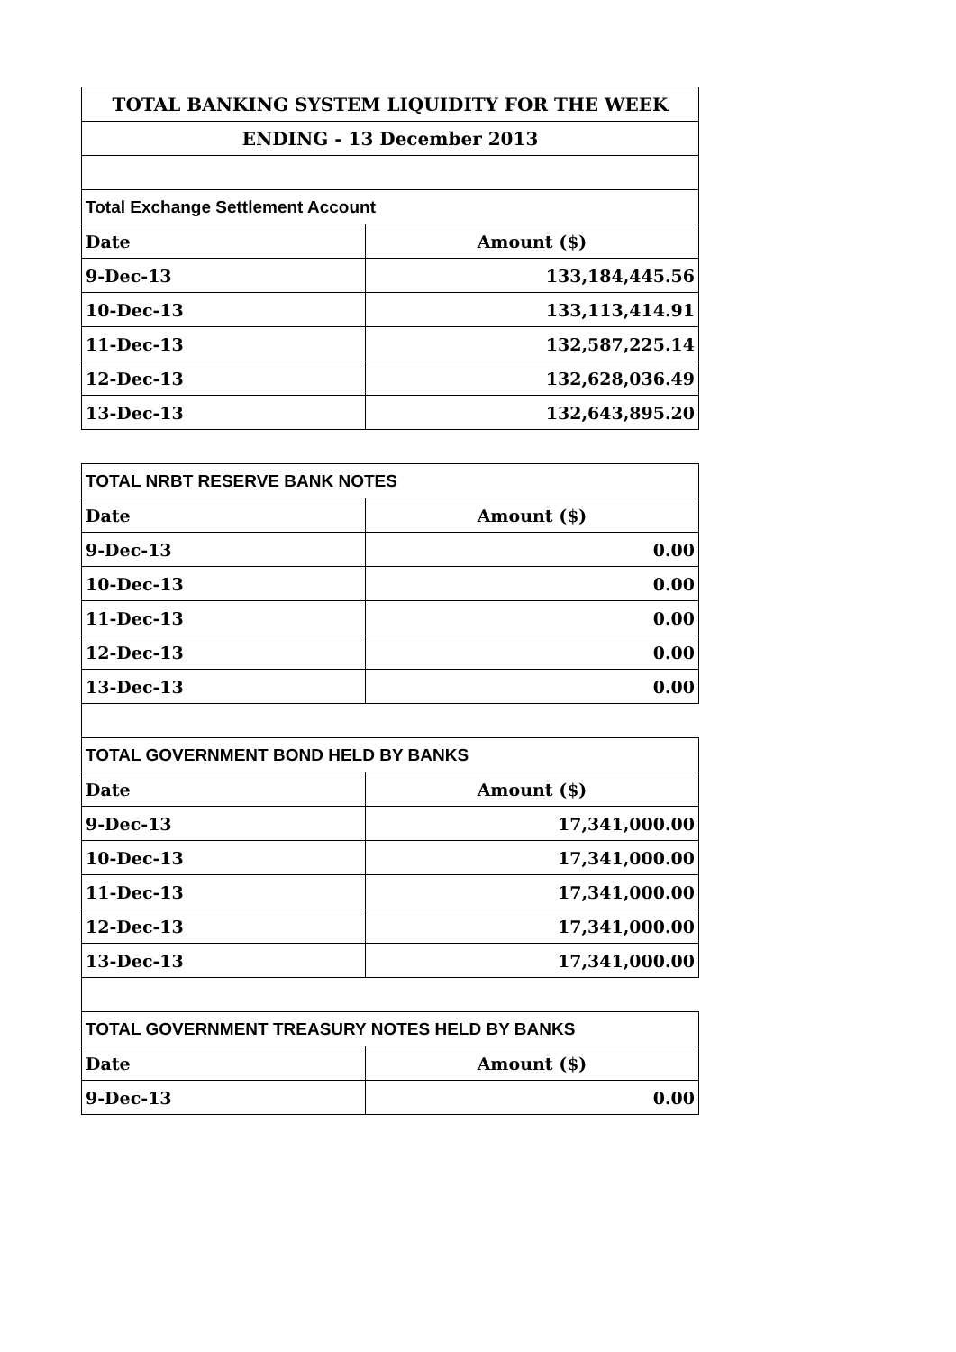| TOTAL BANKING SYSTEM LIQUIDITY FOR THE WEEK | |
| --- | --- |
| ENDING - 13 December 2013 | |
| Total Exchange Settlement Account | |
| Date | Amount ($) |
| 9-Dec-13 | 133,184,445.56 |
| 10-Dec-13 | 133,113,414.91 |
| 11-Dec-13 | 132,587,225.14 |
| 12-Dec-13 | 132,628,036.49 |
| 13-Dec-13 | 132,643,895.20 |
| TOTAL NRBT RESERVE BANK NOTES | |
| Date | Amount ($) |
| 9-Dec-13 | 0.00 |
| 10-Dec-13 | 0.00 |
| 11-Dec-13 | 0.00 |
| 12-Dec-13 | 0.00 |
| 13-Dec-13 | 0.00 |
| TOTAL GOVERNMENT BOND HELD BY BANKS | |
| Date | Amount ($) |
| 9-Dec-13 | 17,341,000.00 |
| 10-Dec-13 | 17,341,000.00 |
| 11-Dec-13 | 17,341,000.00 |
| 12-Dec-13 | 17,341,000.00 |
| 13-Dec-13 | 17,341,000.00 |
| TOTAL GOVERNMENT TREASURY NOTES HELD BY BANKS | |
| Date | Amount ($) |
| 9-Dec-13 | 0.00 |